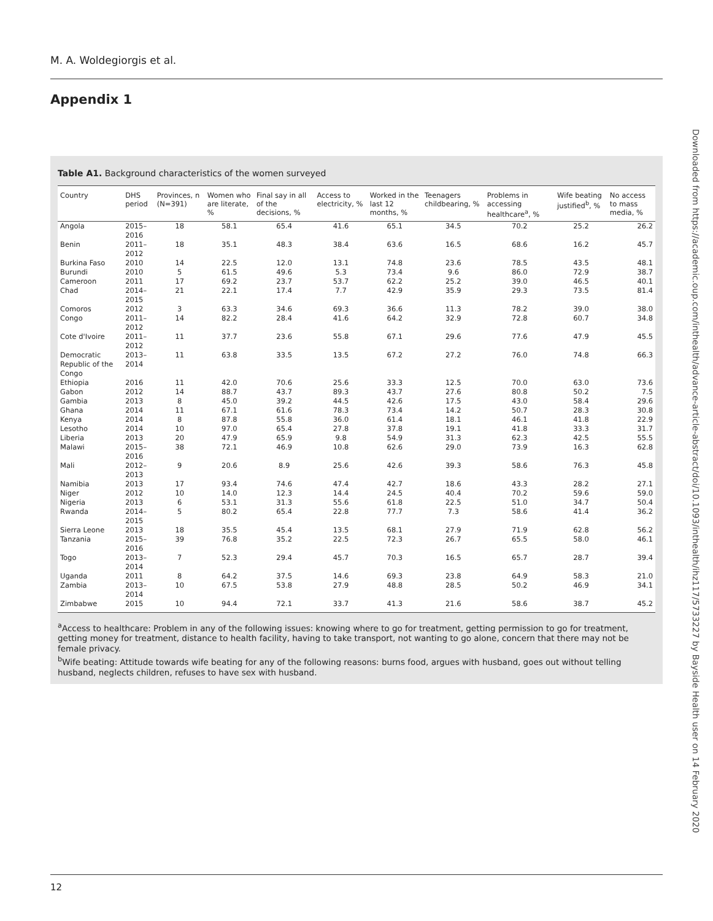M. A. Woldegiorgis et al.
Appendix 1
Downloaded from https://academic.oup.com/inthealth/advance-article-abstract/doi/10.1093/inthealth/ihz117/5733227 by Bayside Health user on 14 February 2020
Table A1. Background characteristics of the women surveyed
| Country | DHS period | Provinces, n (N=391) | Women who are literate, % | Final say in all of the decisions, % | Access to electricity, % | Worked in the last 12 months, % | Teenagers childbearing, % | Problems in accessing healthcare<sup>a</sup>, % | Wife beating justified<sup>b</sup>, % | No access to mass media, % |
| --- | --- | --- | --- | --- | --- | --- | --- | --- | --- | --- |
| Angola | 2015–2016 | 18 | 58.1 | 65.4 | 41.6 | 65.1 | 34.5 | 70.2 | 25.2 | 26.2 |
| Benin | 2011–2012 | 18 | 35.1 | 48.3 | 38.4 | 63.6 | 16.5 | 68.6 | 16.2 | 45.7 |
| Burkina Faso | 2010 | 14 | 22.5 | 12.0 | 13.1 | 74.8 | 23.6 | 78.5 | 43.5 | 48.1 |
| Burundi | 2010 | 5 | 61.5 | 49.6 | 5.3 | 73.4 | 9.6 | 86.0 | 72.9 | 38.7 |
| Cameroon | 2011 | 17 | 69.2 | 23.7 | 53.7 | 62.2 | 25.2 | 39.0 | 46.5 | 40.1 |
| Chad | 2014–2015 | 21 | 22.1 | 17.4 | 7.7 | 42.9 | 35.9 | 29.3 | 73.5 | 81.4 |
| Comoros | 2012 | 3 | 63.3 | 34.6 | 69.3 | 36.6 | 11.3 | 78.2 | 39.0 | 38.0 |
| Congo | 2011–2012 | 14 | 82.2 | 28.4 | 41.6 | 64.2 | 32.9 | 72.8 | 60.7 | 34.8 |
| Cote d'Ivoire | 2011–2012 | 11 | 37.7 | 23.6 | 55.8 | 67.1 | 29.6 | 77.6 | 47.9 | 45.5 |
| Democratic Republic of the Congo | 2013–2014 | 11 | 63.8 | 33.5 | 13.5 | 67.2 | 27.2 | 76.0 | 74.8 | 66.3 |
| Ethiopia | 2016 | 11 | 42.0 | 70.6 | 25.6 | 33.3 | 12.5 | 70.0 | 63.0 | 73.6 |
| Gabon | 2012 | 14 | 88.7 | 43.7 | 89.3 | 43.7 | 27.6 | 80.8 | 50.2 | 7.5 |
| Gambia | 2013 | 8 | 45.0 | 39.2 | 44.5 | 42.6 | 17.5 | 43.0 | 58.4 | 29.6 |
| Ghana | 2014 | 11 | 67.1 | 61.6 | 78.3 | 73.4 | 14.2 | 50.7 | 28.3 | 30.8 |
| Kenya | 2014 | 8 | 87.8 | 55.8 | 36.0 | 61.4 | 18.1 | 46.1 | 41.8 | 22.9 |
| Lesotho | 2014 | 10 | 97.0 | 65.4 | 27.8 | 37.8 | 19.1 | 41.8 | 33.3 | 31.7 |
| Liberia | 2013 | 20 | 47.9 | 65.9 | 9.8 | 54.9 | 31.3 | 62.3 | 42.5 | 55.5 |
| Malawi | 2015–2016 | 38 | 72.1 | 46.9 | 10.8 | 62.6 | 29.0 | 73.9 | 16.3 | 62.8 |
| Mali | 2012–2013 | 9 | 20.6 | 8.9 | 25.6 | 42.6 | 39.3 | 58.6 | 76.3 | 45.8 |
| Namibia | 2013 | 17 | 93.4 | 74.6 | 47.4 | 42.7 | 18.6 | 43.3 | 28.2 | 27.1 |
| Niger | 2012 | 10 | 14.0 | 12.3 | 14.4 | 24.5 | 40.4 | 70.2 | 59.6 | 59.0 |
| Nigeria | 2013 | 6 | 53.1 | 31.3 | 55.6 | 61.8 | 22.5 | 51.0 | 34.7 | 50.4 |
| Rwanda | 2014–2015 | 5 | 80.2 | 65.4 | 22.8 | 77.7 | 7.3 | 58.6 | 41.4 | 36.2 |
| Sierra Leone | 2013 | 18 | 35.5 | 45.4 | 13.5 | 68.1 | 27.9 | 71.9 | 62.8 | 56.2 |
| Tanzania | 2015–2016 | 39 | 76.8 | 35.2 | 22.5 | 72.3 | 26.7 | 65.5 | 58.0 | 46.1 |
| Togo | 2013–2014 | 7 | 52.3 | 29.4 | 45.7 | 70.3 | 16.5 | 65.7 | 28.7 | 39.4 |
| Uganda | 2011 | 8 | 64.2 | 37.5 | 14.6 | 69.3 | 23.8 | 64.9 | 58.3 | 21.0 |
| Zambia | 2013–2014 | 10 | 67.5 | 53.8 | 27.9 | 48.8 | 28.5 | 50.2 | 46.9 | 34.1 |
| Zimbabwe | 2015 | 10 | 94.4 | 72.1 | 33.7 | 41.3 | 21.6 | 58.6 | 38.7 | 45.2 |
<sup>a</sup> Access to healthcare: Problem in any of the following issues: knowing where to go for treatment, getting permission to go for treatment, getting money for treatment, distance to health facility, having to take transport, not wanting to go alone, concern that there may not be female privacy.
<sup>b</sup> Wife beating: Attitude towards wife beating for any of the following reasons: burns food, argues with husband, goes out without telling husband, neglects children, refuses to have sex with husband.
12